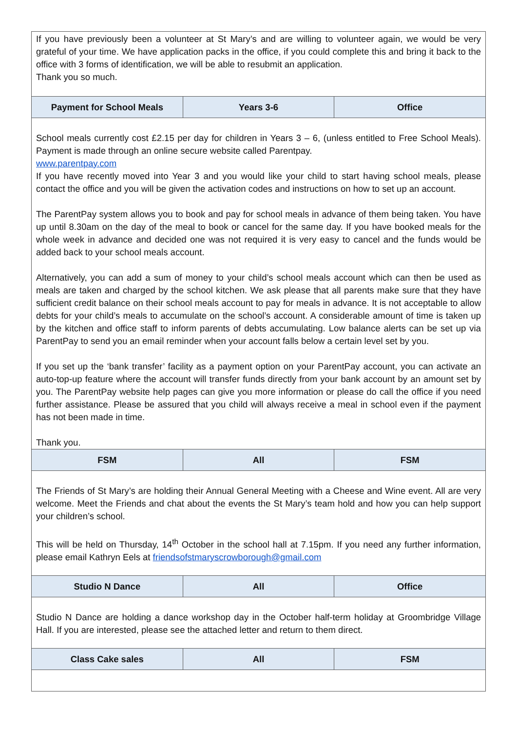| If you have previously been a volunteer at St Mary’s and are willing to volunteer again, we would be very grateful of your time. We have application packs in the office, if you could complete this and bring it back to the office with 3 forms of identification, we will be able to resubmit an application. Thank you so much. | | |
| Payment for School Meals | Years 3-6 | Office |
| School meals currently cost £2.15 per day for children in Years 3 – 6, (unless entitled to Free School Meals). Payment is made through an online secure website called Parentpay. www.parentpay.com If you have recently moved into Year 3 and you would like your child to start having school meals, please contact the office and you will be given the activation codes and instructions on how to set up an account. The ParentPay system allows you to book and pay for school meals in advance of them being taken. You have up until 8.30am on the day of the meal to book or cancel for the same day. If you have booked meals for the whole week in advance and decided one was not required it is very easy to cancel and the funds would be added back to your school meals account. Alternatively, you can add a sum of money to your child’s school meals account which can then be used as meals are taken and charged by the school kitchen. We ask please that all parents make sure that they have sufficient credit balance on their school meals account to pay for meals in advance. It is not acceptable to allow debts for your child’s meals to accumulate on the school’s account. A considerable amount of time is taken up by the kitchen and office staff to inform parents of debts accumulating. Low balance alerts can be set up via ParentPay to send you an email reminder when your account falls below a certain level set by you. If you set up the ‘bank transfer’ facility as a payment option on your ParentPay account, you can activate an auto-top-up feature where the account will transfer funds directly from your bank account by an amount set by you. The ParentPay website help pages can give you more information or please do call the office if you need further assistance. Please be assured that you child will always receive a meal in school even if the payment has not been made in time. Thank you. | | |
| FSM | All | FSM |
| The Friends of St Mary’s are holding their Annual General Meeting with a Cheese and Wine event. All are very welcome. Meet the Friends and chat about the events the St Mary’s team hold and how you can help support your children’s school. This will be held on Thursday, 14<sup>th</sup> October in the school hall at 7.15pm. If you need any further information, please email Kathryn Eels at friendsofstmaryscrowborough@gmail.com | | |
| Studio N Dance | All | Office |
| Studio N Dance are holding a dance workshop day in the October half-term holiday at Groombridge Village Hall. If you are interested, please see the attached letter and return to them direct. | | |
| Class Cake sales | All | FSM |